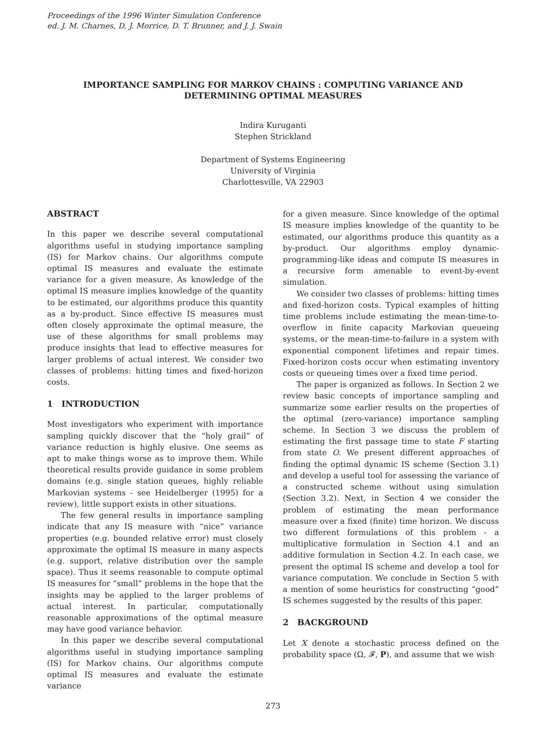Proceedings of the 1996 Winter Simulation Conference
ed. J. M. Charnes, D. J. Morrice, D. T. Brunner, and J. J. Swain
IMPORTANCE SAMPLING FOR MARKOV CHAINS : COMPUTING VARIANCE AND
DETERMINING OPTIMAL MEASURES
Indira Kuruganti
Stephen Strickland
Department of Systems Engineering
University of Virginia
Charlottesville, VA 22903
ABSTRACT
In this paper we describe several computational algorithms useful in studying importance sampling (IS) for Markov chains. Our algorithms compute optimal IS measures and evaluate the estimate variance for a given measure. As knowledge of the optimal IS measure implies knowledge of the quantity to be estimated, our algorithms produce this quantity as a by-product. Since effective IS measures must often closely approximate the optimal measure, the use of these algorithms for small problems may produce insights that lead to effective measures for larger problems of actual interest. We consider two classes of problems: hitting times and fixed-horizon costs.
1 INTRODUCTION
Most investigators who experiment with importance sampling quickly discover that the “holy grail” of variance reduction is highly elusive. One seems as apt to make things worse as to improve them. While theoretical results provide guidance in some problem domains (e.g. single station queues, highly reliable Markovian systems - see Heidelberger (1995) for a review), little support exists in other situations.
The few general results in importance sampling indicate that any IS measure with “nice” variance properties (e.g. bounded relative error) must closely approximate the optimal IS measure in many aspects (e.g. support, relative distribution over the sample space). Thus it seems reasonable to compute optimal IS measures for “small” problems in the hope that the insights may be applied to the larger problems of actual interest. In particular, computationally reasonable approximations of the optimal measure may have good variance behavior.
In this paper we describe several computational algorithms useful in studying importance sampling (IS) for Markov chains. Our algorithms compute optimal IS measures and evaluate the estimate variance
for a given measure. Since knowledge of the optimal IS measure implies knowledge of the quantity to be estimated, our algorithms produce this quantity as a by-product. Our algorithms employ dynamic-programming-like ideas and compute IS measures in a recursive form amenable to event-by-event simulation.
We consider two classes of problems: hitting times and fixed-horizon costs. Typical examples of hitting time problems include estimating the mean-time-to-overflow in finite capacity Markovian queueing systems, or the mean-time-to-failure in a system with exponential component lifetimes and repair times. Fixed-horizon costs occur when estimating inventory costs or queueing times over a fixed time period.
The paper is organized as follows. In Section 2 we review basic concepts of importance sampling and summarize some earlier results on the properties of the optimal (zero-variance) importance sampling scheme. In Section 3 we discuss the problem of estimating the first passage time to state F starting from state O. We present different approaches of finding the optimal dynamic IS scheme (Section 3.1) and develop a useful tool for assessing the variance of a constructed scheme without using simulation (Section 3.2). Next, in Section 4 we consider the problem of estimating the mean performance measure over a fixed (finite) time horizon. We discuss two different formulations of this problem - a multiplicative formulation in Section 4.1 and an additive formulation in Section 4.2. In each case, we present the optimal IS scheme and develop a tool for variance computation. We conclude in Section 5 with a mention of some heuristics for constructing “good” IS schemes suggested by the results of this paper.
2 BACKGROUND
Let X denote a stochastic process defined on the probability space (Ω, 𝓕, P), and assume that we wish
273